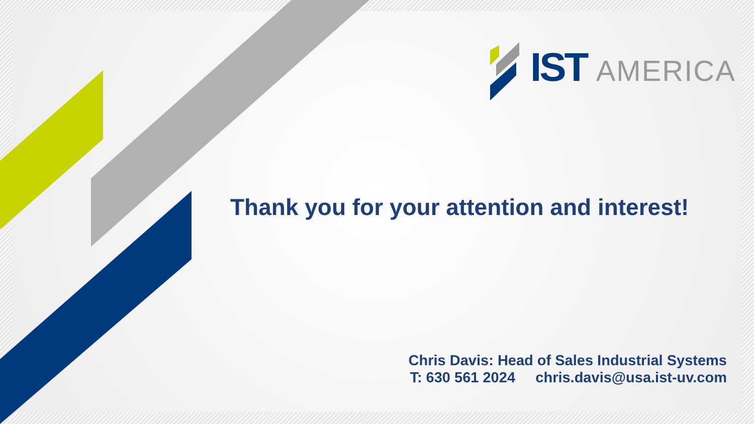IST AMERICA
Thank you for your attention and interest!
Chris Davis: Head of Sales Industrial Systems
T: 630 561 2024 chris.davis@usa.ist-uv.com